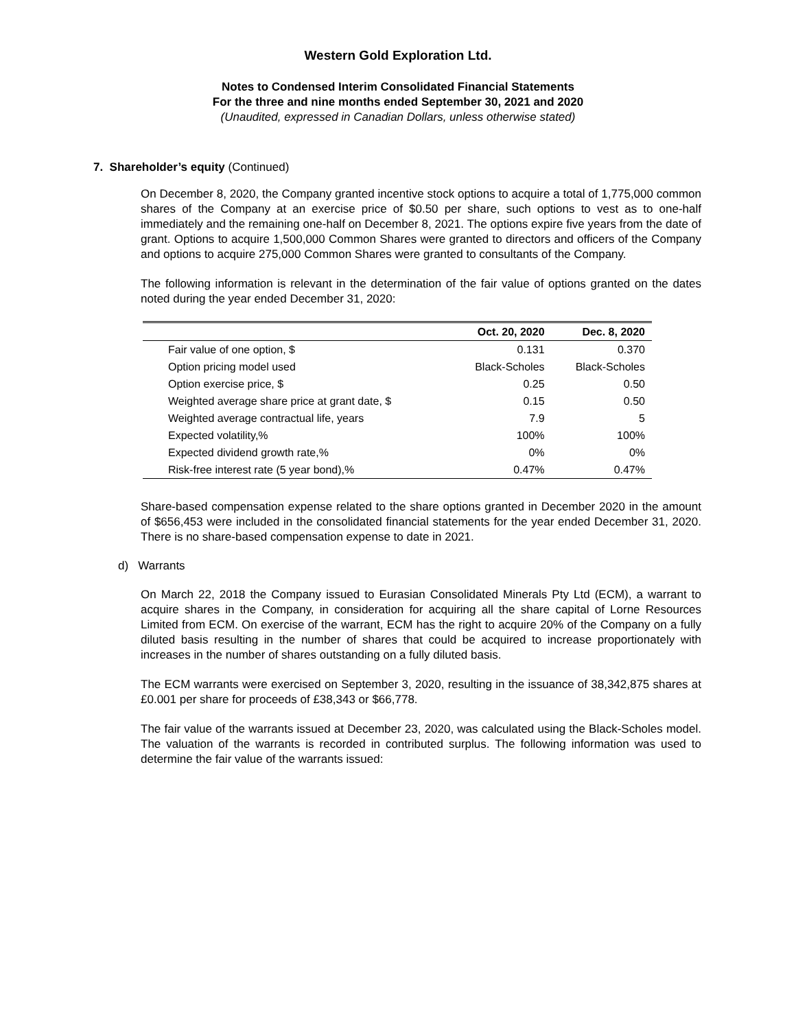Western Gold Exploration Ltd.
Notes to Condensed Interim Consolidated Financial Statements
For the three and nine months ended September 30, 2021 and 2020
(Unaudited, expressed in Canadian Dollars, unless otherwise stated)
7. Shareholder’s equity (Continued)
On December 8, 2020, the Company granted incentive stock options to acquire a total of 1,775,000 common shares of the Company at an exercise price of $0.50 per share, such options to vest as to one-half immediately and the remaining one-half on December 8, 2021. The options expire five years from the date of grant. Options to acquire 1,500,000 Common Shares were granted to directors and officers of the Company and options to acquire 275,000 Common Shares were granted to consultants of the Company.
The following information is relevant in the determination of the fair value of options granted on the dates noted during the year ended December 31, 2020:
| | Oct. 20, 2020 | Dec. 8, 2020 |
| --- | --- | --- |
| Fair value of one option, $ | 0.131 | 0.370 |
| Option pricing model used | Black-Scholes | Black-Scholes |
| Option exercise price, $ | 0.25 | 0.50 |
| Weighted average share price at grant date, $ | 0.15 | 0.50 |
| Weighted average contractual life, years | 7.9 | 5 |
| Expected volatility,% | 100% | 100% |
| Expected dividend growth rate,% | 0% | 0% |
| Risk-free interest rate (5 year bond),% | 0.47% | 0.47% |
Share-based compensation expense related to the share options granted in December 2020 in the amount of $656,453 were included in the consolidated financial statements for the year ended December 31, 2020. There is no share-based compensation expense to date in 2021.
d) Warrants
On March 22, 2018 the Company issued to Eurasian Consolidated Minerals Pty Ltd (ECM), a warrant to acquire shares in the Company, in consideration for acquiring all the share capital of Lorne Resources Limited from ECM. On exercise of the warrant, ECM has the right to acquire 20% of the Company on a fully diluted basis resulting in the number of shares that could be acquired to increase proportionately with increases in the number of shares outstanding on a fully diluted basis.
The ECM warrants were exercised on September 3, 2020, resulting in the issuance of 38,342,875 shares at £0.001 per share for proceeds of £38,343 or $66,778.
The fair value of the warrants issued at December 23, 2020, was calculated using the Black-Scholes model. The valuation of the warrants is recorded in contributed surplus. The following information was used to determine the fair value of the warrants issued: